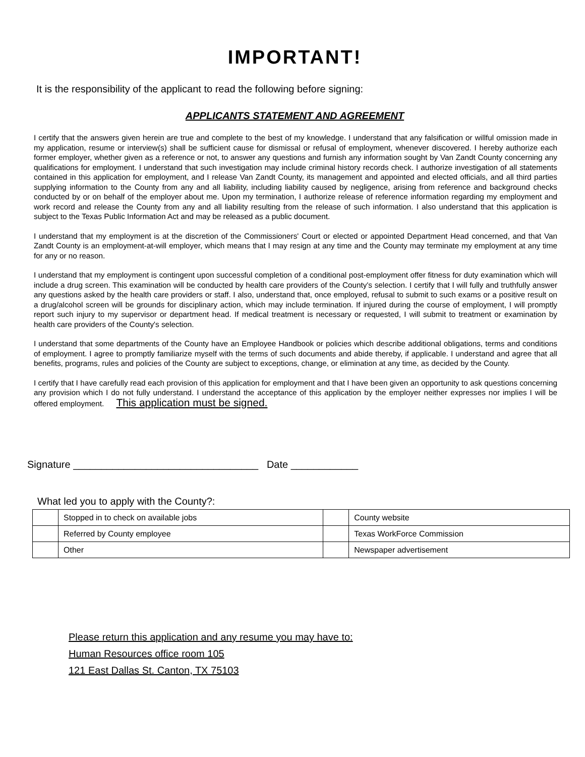IMPORTANT!
It is the responsibility of the applicant to read the following before signing:
APPLICANTS STATEMENT AND AGREEMENT
I certify that the answers given herein are true and complete to the best of my knowledge. I understand that any falsification or willful omission made in my application, resume or interview(s) shall be sufficient cause for dismissal or refusal of employment, whenever discovered. I hereby authorize each former employer, whether given as a reference or not, to answer any questions and furnish any information sought by Van Zandt County concerning any qualifications for employment. I understand that such investigation may include criminal history records check. I authorize investigation of all statements contained in this application for employment, and I release Van Zandt County, its management and appointed and elected officials, and all third parties supplying information to the County from any and all liability, including liability caused by negligence, arising from reference and background checks conducted by or on behalf of the employer about me. Upon my termination, I authorize release of reference information regarding my employment and work record and release the County from any and all liability resulting from the release of such information. I also understand that this application is subject to the Texas Public Information Act and may be released as a public document.
I understand that my employment is at the discretion of the Commissioners' Court or elected or appointed Department Head concerned, and that Van Zandt County is an employment-at-will employer, which means that I may resign at any time and the County may terminate my employment at any time for any or no reason.
I understand that my employment is contingent upon successful completion of a conditional post-employment offer fitness for duty examination which will include a drug screen. This examination will be conducted by health care providers of the County's selection. I certify that I will fully and truthfully answer any questions asked by the health care providers or staff. I also, understand that, once employed, refusal to submit to such exams or a positive result on a drug/alcohol screen will be grounds for disciplinary action, which may include termination. If injured during the course of employment, I will promptly report such injury to my supervisor or department head. If medical treatment is necessary or requested, I will submit to treatment or examination by health care providers of the County's selection.
I understand that some departments of the County have an Employee Handbook or policies which describe additional obligations, terms and conditions of employment. I agree to promptly familiarize myself with the terms of such documents and abide thereby, if applicable. I understand and agree that all benefits, programs, rules and policies of the County are subject to exceptions, change, or elimination at any time, as decided by the County.
I certify that I have carefully read each provision of this application for employment and that I have been given an opportunity to ask questions concerning any provision which I do not fully understand. I understand the acceptance of this application by the employer neither expresses nor implies I will be offered employment. This application must be signed.
Signature _________________________________ Date ____________
What led you to apply with the County?:
| | Stopped in to check on available jobs | | County website |
| | Referred by County employee | | Texas WorkForce Commission |
| | Other | | Newspaper advertisement |
Please return this application and any resume you may have to:
Human Resources office room 105
121 East Dallas St. Canton, TX 75103